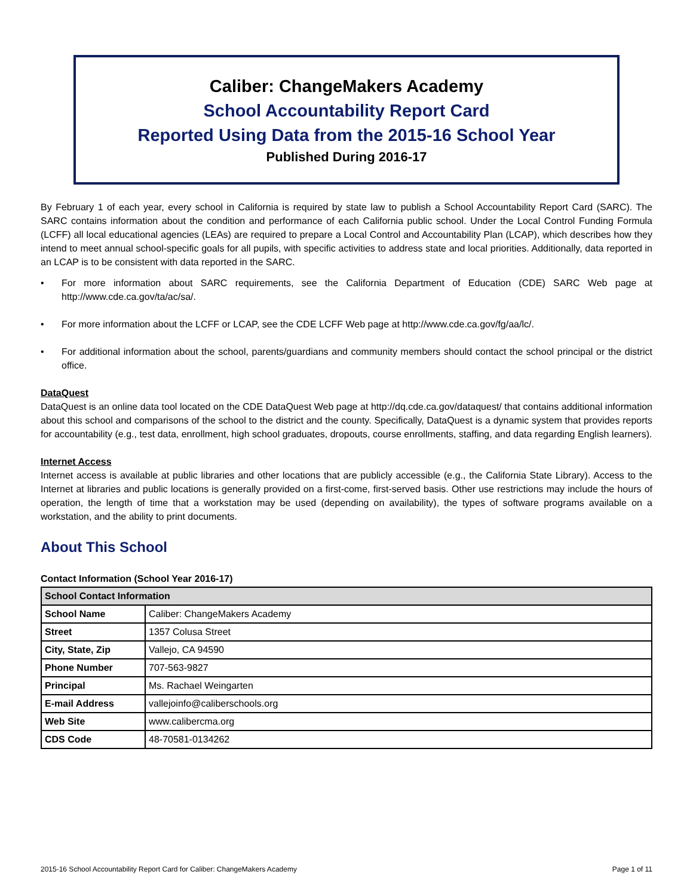Caliber: ChangeMakers Academy
School Accountability Report Card
Reported Using Data from the 2015-16 School Year
Published During 2016-17
By February 1 of each year, every school in California is required by state law to publish a School Accountability Report Card (SARC). The SARC contains information about the condition and performance of each California public school. Under the Local Control Funding Formula (LCFF) all local educational agencies (LEAs) are required to prepare a Local Control and Accountability Plan (LCAP), which describes how they intend to meet annual school-specific goals for all pupils, with specific activities to address state and local priorities. Additionally, data reported in an LCAP is to be consistent with data reported in the SARC.
• For more information about SARC requirements, see the California Department of Education (CDE) SARC Web page at http://www.cde.ca.gov/ta/ac/sa/.
• For more information about the LCFF or LCAP, see the CDE LCFF Web page at http://www.cde.ca.gov/fg/aa/lc/.
• For additional information about the school, parents/guardians and community members should contact the school principal or the district office.
DataQuest
DataQuest is an online data tool located on the CDE DataQuest Web page at http://dq.cde.ca.gov/dataquest/ that contains additional information about this school and comparisons of the school to the district and the county. Specifically, DataQuest is a dynamic system that provides reports for accountability (e.g., test data, enrollment, high school graduates, dropouts, course enrollments, staffing, and data regarding English learners).
Internet Access
Internet access is available at public libraries and other locations that are publicly accessible (e.g., the California State Library). Access to the Internet at libraries and public locations is generally provided on a first-come, first-served basis. Other use restrictions may include the hours of operation, the length of time that a workstation may be used (depending on availability), the types of software programs available on a workstation, and the ability to print documents.
About This School
Contact Information (School Year 2016-17)
| School Contact Information | |
| --- | --- |
| School Name | Caliber: ChangeMakers Academy |
| Street | 1357 Colusa Street |
| City, State, Zip | Vallejo, CA 94590 |
| Phone Number | 707-563-9827 |
| Principal | Ms. Rachael Weingarten |
| E-mail Address | vallejoinfo@caliberschools.org |
| Web Site | www.calibercma.org |
| CDS Code | 48-70581-0134262 |
2015-16 School Accountability Report Card for Caliber: ChangeMakers Academy Page 1 of 11